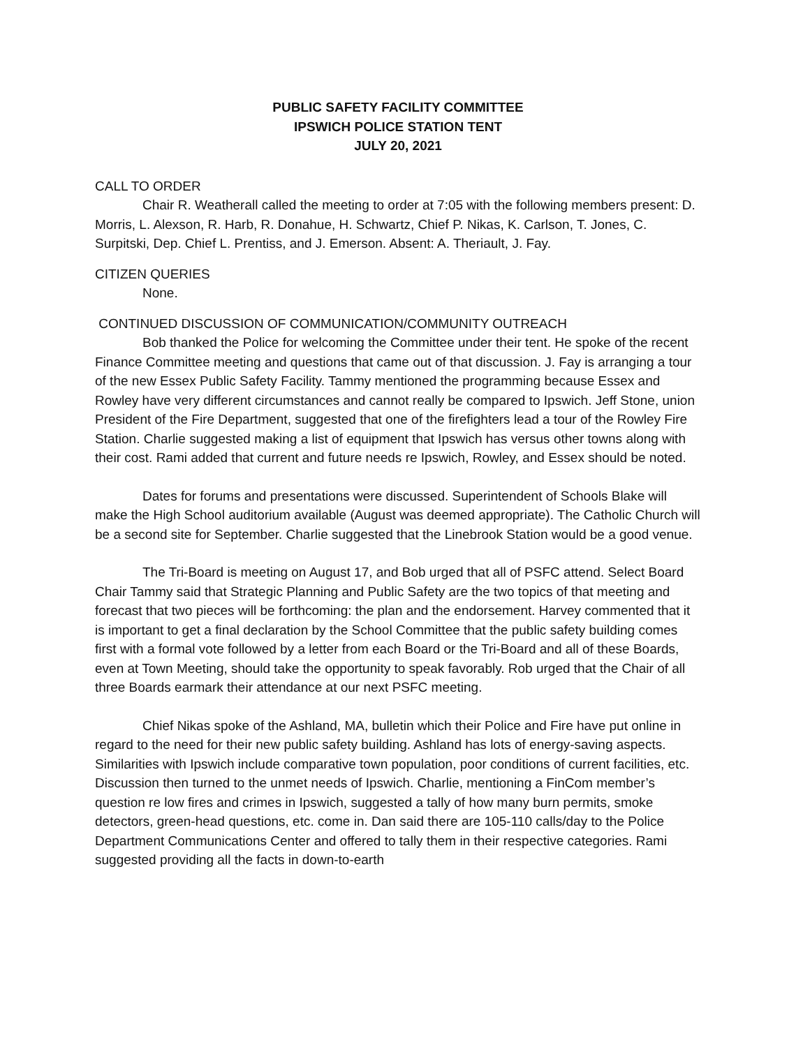PUBLIC SAFETY FACILITY COMMITTEE
IPSWICH POLICE STATION TENT
JULY 20, 2021
CALL TO ORDER
Chair R. Weatherall called the meeting to order at 7:05 with the following members present: D. Morris, L. Alexson, R. Harb, R. Donahue, H. Schwartz, Chief P. Nikas, K. Carlson, T. Jones, C. Surpitski, Dep. Chief L. Prentiss, and J. Emerson. Absent: A. Theriault, J. Fay.
CITIZEN QUERIES
None.
CONTINUED DISCUSSION OF COMMUNICATION/COMMUNITY OUTREACH
Bob thanked the Police for welcoming the Committee under their tent. He spoke of the recent Finance Committee meeting and questions that came out of that discussion. J. Fay is arranging a tour of the new Essex Public Safety Facility. Tammy mentioned the programming because Essex and Rowley have very different circumstances and cannot really be compared to Ipswich. Jeff Stone, union President of the Fire Department, suggested that one of the firefighters lead a tour of the Rowley Fire Station. Charlie suggested making a list of equipment that Ipswich has versus other towns along with their cost. Rami added that current and future needs re Ipswich, Rowley, and Essex should be noted.
Dates for forums and presentations were discussed. Superintendent of Schools Blake will make the High School auditorium available (August was deemed appropriate). The Catholic Church will be a second site for September. Charlie suggested that the Linebrook Station would be a good venue.
The Tri-Board is meeting on August 17, and Bob urged that all of PSFC attend. Select Board Chair Tammy said that Strategic Planning and Public Safety are the two topics of that meeting and forecast that two pieces will be forthcoming: the plan and the endorsement. Harvey commented that it is important to get a final declaration by the School Committee that the public safety building comes first with a formal vote followed by a letter from each Board or the Tri-Board and all of these Boards, even at Town Meeting, should take the opportunity to speak favorably. Rob urged that the Chair of all three Boards earmark their attendance at our next PSFC meeting.
Chief Nikas spoke of the Ashland, MA, bulletin which their Police and Fire have put online in regard to the need for their new public safety building. Ashland has lots of energy-saving aspects. Similarities with Ipswich include comparative town population, poor conditions of current facilities, etc. Discussion then turned to the unmet needs of Ipswich. Charlie, mentioning a FinCom member’s question re low fires and crimes in Ipswich, suggested a tally of how many burn permits, smoke detectors, green-head questions, etc. come in. Dan said there are 105-110 calls/day to the Police Department Communications Center and offered to tally them in their respective categories. Rami suggested providing all the facts in down-to-earth